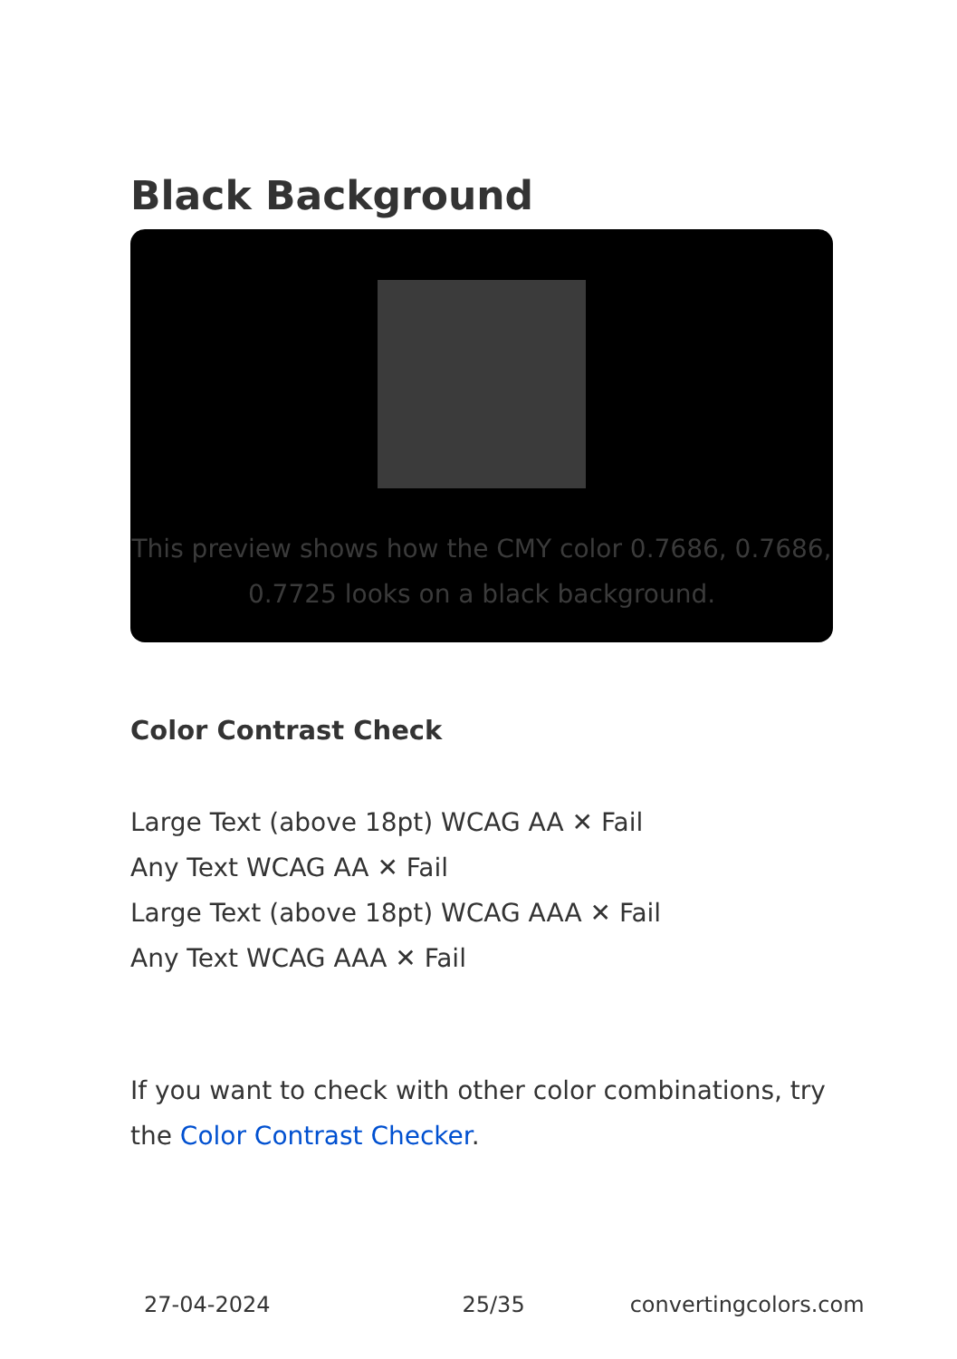Black Background
This preview shows how the CMY color 0.7686, 0.7686, 0.7725 looks on a black background.
Color Contrast Check
Large Text (above 18pt) WCAG AA ✕ Fail
Any Text WCAG AA ✕ Fail
Large Text (above 18pt) WCAG AAA ✕ Fail
Any Text WCAG AAA ✕ Fail
If you want to check with other color combinations, try the Color Contrast Checker.
27-04-2024 25/35 convertingcolors.com